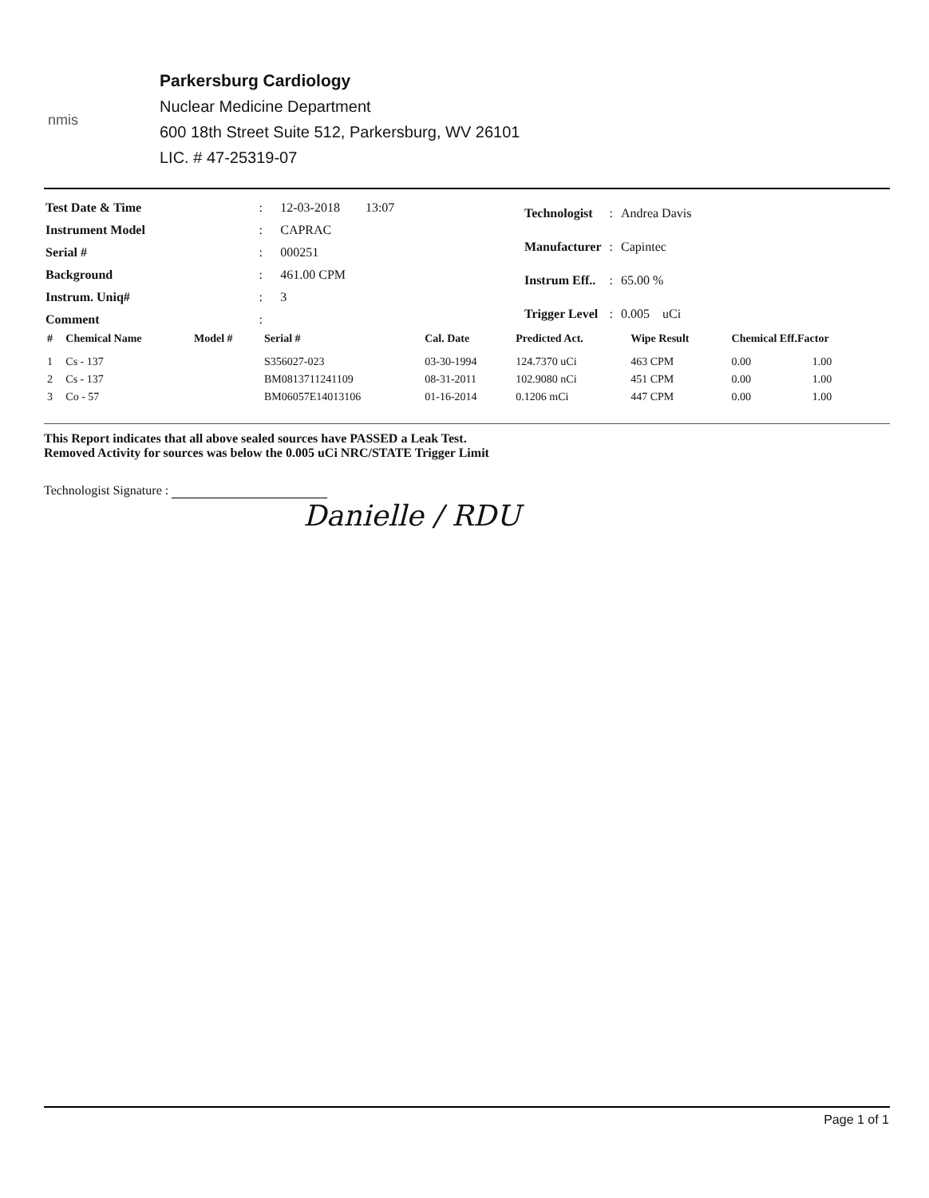nmis
Parkersburg Cardiology
Nuclear Medicine Department
600 18th Street Suite 512, Parkersburg, WV 26101
LIC. # 47-25319-07
| Test Date & Time | : | 12-03-2018 13:07 |
| Instrument Model | : | CAPRAC |
| Serial # | : | 000251 |
| Background | : | 461.00 CPM |
| Instrum. Uniq# | : | 3 |
| Comment | : | |
| Technologist | : | Andrea Davis |
| Manufacturer | : | Capintec |
| Instrum Eff.. | : | 65.00 % |
| Trigger Level | : | 0.005 uCi |
| # | Chemical Name | Model # | Serial # | Cal. Date | Predicted Act. | Wipe Result | Chemical Eff.Factor | |
| --- | --- | --- | --- | --- | --- | --- | --- | --- |
| 1 | Cs - 137 | | S356027-023 | 03-30-1994 | 124.7370 uCi | 463 CPM | 0.00 | 1.00 |
| 2 | Cs - 137 | | BM0813711241109 | 08-31-2011 | 102.9080 nCi | 451 CPM | 0.00 | 1.00 |
| 3 | Co - 57 | | BM06057E14013106 | 01-16-2014 | 0.1206 mCi | 447 CPM | 0.00 | 1.00 |
This Report indicates that all above sealed sources have PASSED a Leak Test.
Removed Activity for sources was below the 0.005 uCi NRC/STATE Trigger Limit
Technologist Signature :
Danielle / RDU
Page 1 of 1